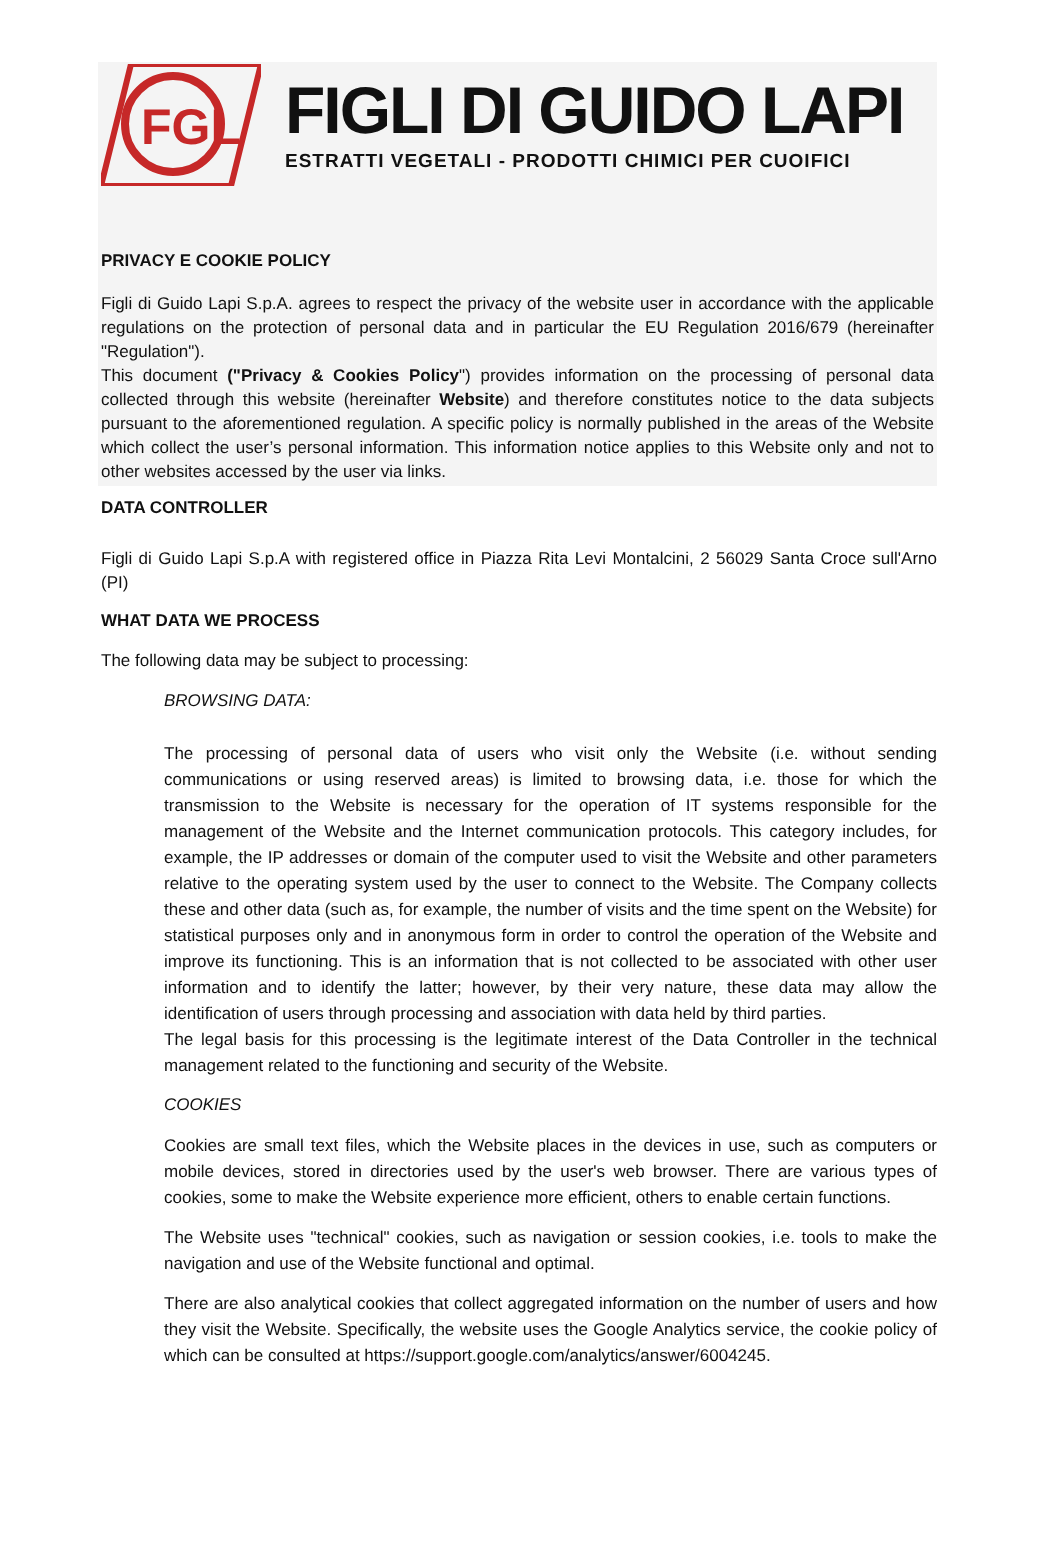FGL
FIGLI DI GUIDO LAPI
ESTRATTI VEGETALI - PRODOTTI CHIMICI PER CUOIFICI
PRIVACY E COOKIE POLICY
Figli di Guido Lapi S.p.A. agrees to respect the privacy of the website user in accordance with the applicable regulations on the protection of personal data and in particular the EU Regulation 2016/679 (hereinafter "Regulation").
This document ("Privacy & Cookies Policy") provides information on the processing of personal data collected through this website (hereinafter Website) and therefore constitutes notice to the data subjects pursuant to the aforementioned regulation. A specific policy is normally published in the areas of the Website which collect the user’s personal information. This information notice applies to this Website only and not to other websites accessed by the user via links.
DATA CONTROLLER
Figli di Guido Lapi S.p.A with registered office in Piazza Rita Levi Montalcini, 2 56029 Santa Croce sull'Arno (PI)
WHAT DATA WE PROCESS
The following data may be subject to processing:
BROWSING DATA:
The processing of personal data of users who visit only the Website (i.e. without sending communications or using reserved areas) is limited to browsing data, i.e. those for which the transmission to the Website is necessary for the operation of IT systems responsible for the management of the Website and the Internet communication protocols. This category includes, for example, the IP addresses or domain of the computer used to visit the Website and other parameters relative to the operating system used by the user to connect to the Website. The Company collects these and other data (such as, for example, the number of visits and the time spent on the Website) for statistical purposes only and in anonymous form in order to control the operation of the Website and improve its functioning. This is an information that is not collected to be associated with other user information and to identify the latter; however, by their very nature, these data may allow the identification of users through processing and association with data held by third parties.
The legal basis for this processing is the legitimate interest of the Data Controller in the technical management related to the functioning and security of the Website.
COOKIES
Cookies are small text files, which the Website places in the devices in use, such as computers or mobile devices, stored in directories used by the user's web browser. There are various types of cookies, some to make the Website experience more efficient, others to enable certain functions.
The Website uses "technical" cookies, such as navigation or session cookies, i.e. tools to make the navigation and use of the Website functional and optimal.
There are also analytical cookies that collect aggregated information on the number of users and how they visit the Website. Specifically, the website uses the Google Analytics service, the cookie policy of which can be consulted at https://support.google.com/analytics/answer/6004245.